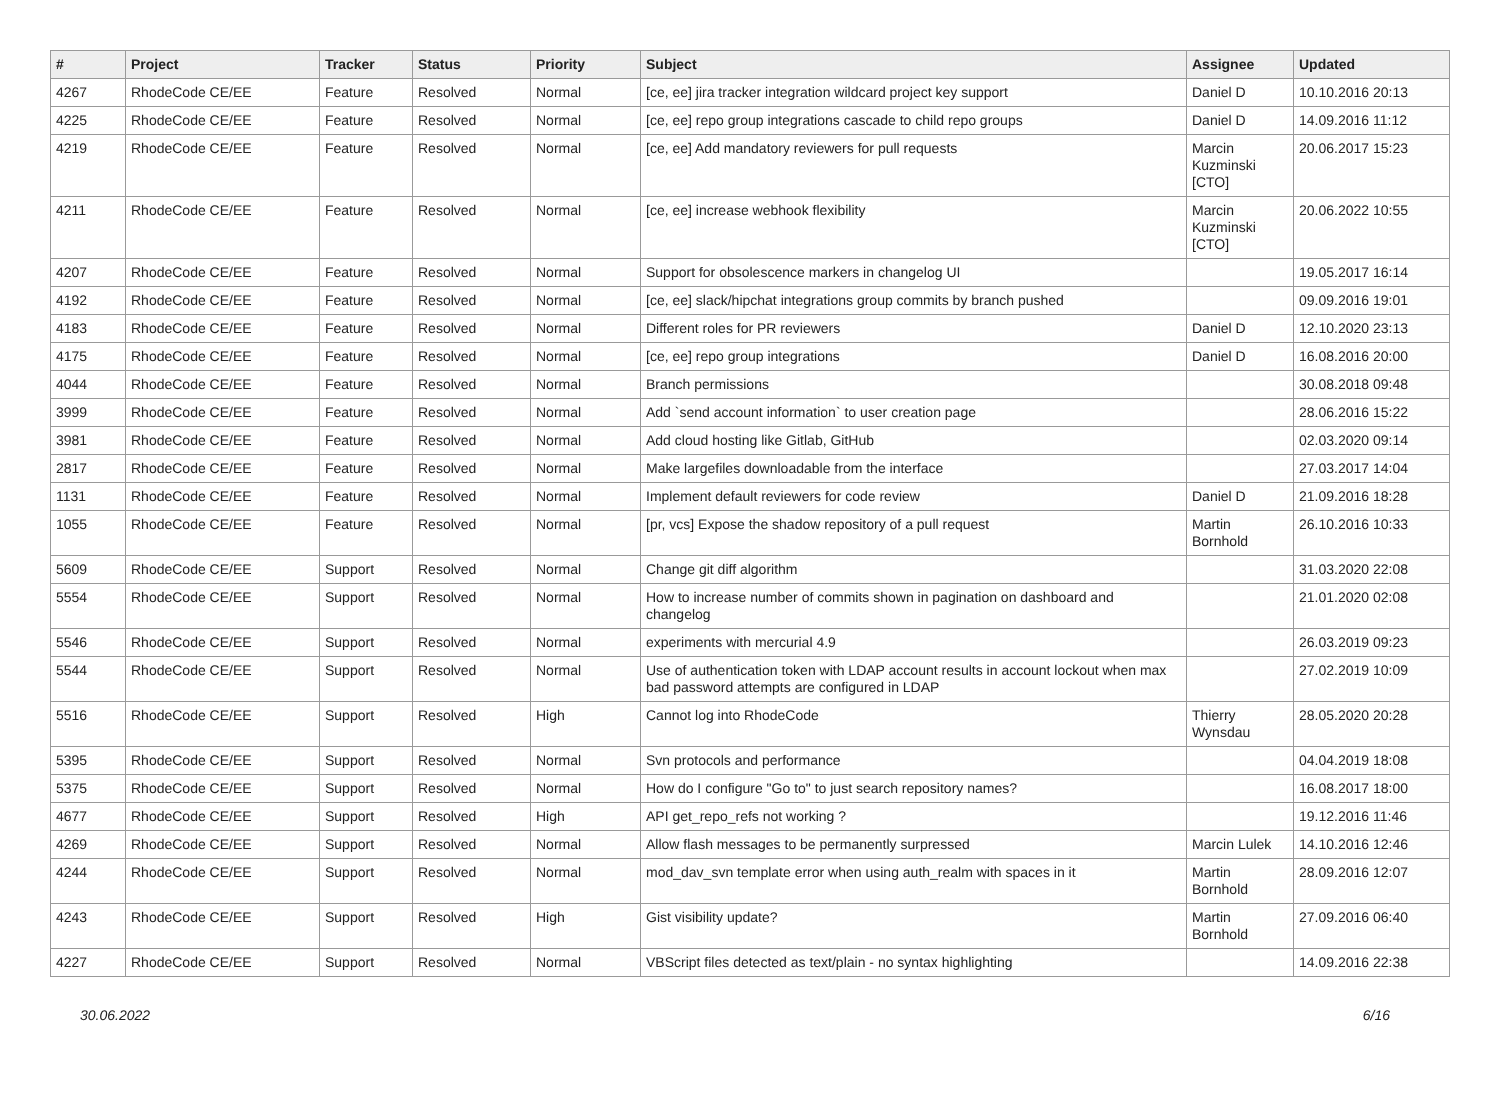| # | Project | Tracker | Status | Priority | Subject | Assignee | Updated |
| --- | --- | --- | --- | --- | --- | --- | --- |
| 4267 | RhodeCode CE/EE | Feature | Resolved | Normal | [ce, ee] jira tracker integration wildcard project key support | Daniel D | 10.10.2016 20:13 |
| 4225 | RhodeCode CE/EE | Feature | Resolved | Normal | [ce, ee] repo group integrations cascade to child repo groups | Daniel D | 14.09.2016 11:12 |
| 4219 | RhodeCode CE/EE | Feature | Resolved | Normal | [ce, ee] Add mandatory reviewers for pull requests | Marcin Kuzminski [CTO] | 20.06.2017 15:23 |
| 4211 | RhodeCode CE/EE | Feature | Resolved | Normal | [ce, ee] increase webhook flexibility | Marcin Kuzminski [CTO] | 20.06.2022 10:55 |
| 4207 | RhodeCode CE/EE | Feature | Resolved | Normal | Support for obsolescence markers in changelog UI | | 19.05.2017 16:14 |
| 4192 | RhodeCode CE/EE | Feature | Resolved | Normal | [ce, ee] slack/hipchat integrations group commits by branch pushed | | 09.09.2016 19:01 |
| 4183 | RhodeCode CE/EE | Feature | Resolved | Normal | Different roles for PR reviewers | Daniel D | 12.10.2020 23:13 |
| 4175 | RhodeCode CE/EE | Feature | Resolved | Normal | [ce, ee] repo group integrations | Daniel D | 16.08.2016 20:00 |
| 4044 | RhodeCode CE/EE | Feature | Resolved | Normal | Branch permissions | | 30.08.2018 09:48 |
| 3999 | RhodeCode CE/EE | Feature | Resolved | Normal | Add `send account information` to user creation page | | 28.06.2016 15:22 |
| 3981 | RhodeCode CE/EE | Feature | Resolved | Normal | Add cloud hosting like Gitlab, GitHub | | 02.03.2020 09:14 |
| 2817 | RhodeCode CE/EE | Feature | Resolved | Normal | Make largefiles downloadable from the interface | | 27.03.2017 14:04 |
| 1131 | RhodeCode CE/EE | Feature | Resolved | Normal | Implement default reviewers for code review | Daniel D | 21.09.2016 18:28 |
| 1055 | RhodeCode CE/EE | Feature | Resolved | Normal | [pr, vcs] Expose the shadow repository of a pull request | Martin Bornhold | 26.10.2016 10:33 |
| 5609 | RhodeCode CE/EE | Support | Resolved | Normal | Change git diff algorithm | | 31.03.2020 22:08 |
| 5554 | RhodeCode CE/EE | Support | Resolved | Normal | How to increase number of commits shown in pagination on dashboard and changelog | | 21.01.2020 02:08 |
| 5546 | RhodeCode CE/EE | Support | Resolved | Normal | experiments with mercurial 4.9 | | 26.03.2019 09:23 |
| 5544 | RhodeCode CE/EE | Support | Resolved | Normal | Use of authentication token with LDAP account results in account lockout when max bad password attempts are configured in LDAP | | 27.02.2019 10:09 |
| 5516 | RhodeCode CE/EE | Support | Resolved | High | Cannot log into RhodeCode | Thierry Wynsdau | 28.05.2020 20:28 |
| 5395 | RhodeCode CE/EE | Support | Resolved | Normal | Svn protocols and performance | | 04.04.2019 18:08 |
| 5375 | RhodeCode CE/EE | Support | Resolved | Normal | How do I configure "Go to" to just search repository names? | | 16.08.2017 18:00 |
| 4677 | RhodeCode CE/EE | Support | Resolved | High | API get_repo_refs not working ? | | 19.12.2016 11:46 |
| 4269 | RhodeCode CE/EE | Support | Resolved | Normal | Allow flash messages to be permanently surpressed | Marcin Lulek | 14.10.2016 12:46 |
| 4244 | RhodeCode CE/EE | Support | Resolved | Normal | mod_dav_svn template error when using auth_realm with spaces in it | Martin Bornhold | 28.09.2016 12:07 |
| 4243 | RhodeCode CE/EE | Support | Resolved | High | Gist visibility update? | Martin Bornhold | 27.09.2016 06:40 |
| 4227 | RhodeCode CE/EE | Support | Resolved | Normal | VBScript files detected as text/plain - no syntax highlighting | | 14.09.2016 22:38 |
30.06.2022 6/16